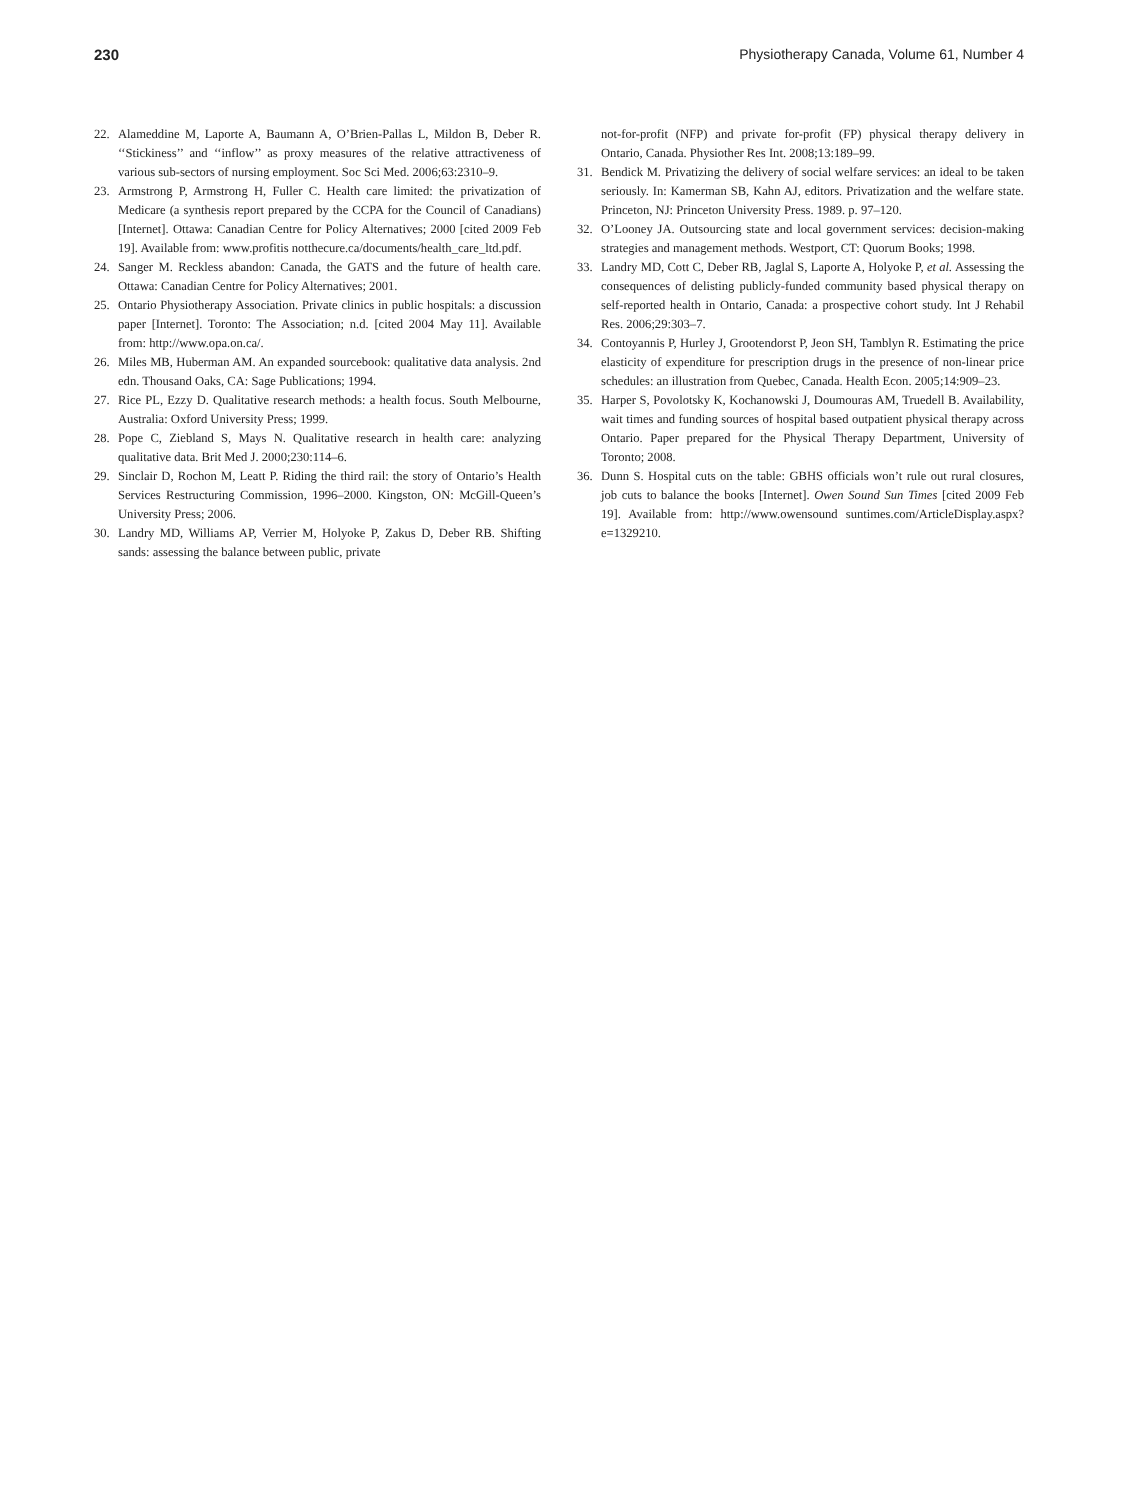230 Physiotherapy Canada, Volume 61, Number 4
22. Alameddine M, Laporte A, Baumann A, O’Brien-Pallas L, Mildon B, Deber R. ‘‘Stickiness’’ and ‘‘inflow’’ as proxy measures of the relative attractiveness of various sub-sectors of nursing employment. Soc Sci Med. 2006;63:2310–9.
23. Armstrong P, Armstrong H, Fuller C. Health care limited: the privatization of Medicare (a synthesis report prepared by the CCPA for the Council of Canadians) [Internet]. Ottawa: Canadian Centre for Policy Alternatives; 2000 [cited 2009 Feb 19]. Available from: www.profitis notthecure.ca/documents/health_care_ltd.pdf.
24. Sanger M. Reckless abandon: Canada, the GATS and the future of health care. Ottawa: Canadian Centre for Policy Alternatives; 2001.
25. Ontario Physiotherapy Association. Private clinics in public hospitals: a discussion paper [Internet]. Toronto: The Association; n.d. [cited 2004 May 11]. Available from: http://www.opa.on.ca/.
26. Miles MB, Huberman AM. An expanded sourcebook: qualitative data analysis. 2nd edn. Thousand Oaks, CA: Sage Publications; 1994.
27. Rice PL, Ezzy D. Qualitative research methods: a health focus. South Melbourne, Australia: Oxford University Press; 1999.
28. Pope C, Ziebland S, Mays N. Qualitative research in health care: analyzing qualitative data. Brit Med J. 2000;230:114–6.
29. Sinclair D, Rochon M, Leatt P. Riding the third rail: the story of Ontario’s Health Services Restructuring Commission, 1996–2000. Kingston, ON: McGill-Queen’s University Press; 2006.
30. Landry MD, Williams AP, Verrier M, Holyoke P, Zakus D, Deber RB. Shifting sands: assessing the balance between public, private
not-for-profit (NFP) and private for-profit (FP) physical therapy delivery in Ontario, Canada. Physiother Res Int. 2008;13:189–99.
31. Bendick M. Privatizing the delivery of social welfare services: an ideal to be taken seriously. In: Kamerman SB, Kahn AJ, editors. Privatization and the welfare state. Princeton, NJ: Princeton University Press. 1989. p. 97–120.
32. O’Looney JA. Outsourcing state and local government services: decision-making strategies and management methods. Westport, CT: Quorum Books; 1998.
33. Landry MD, Cott C, Deber RB, Jaglal S, Laporte A, Holyoke P, et al. Assessing the consequences of delisting publicly-funded community based physical therapy on self-reported health in Ontario, Canada: a prospective cohort study. Int J Rehabil Res. 2006;29:303–7.
34. Contoyannis P, Hurley J, Grootendorst P, Jeon SH, Tamblyn R. Estimating the price elasticity of expenditure for prescription drugs in the presence of non-linear price schedules: an illustration from Quebec, Canada. Health Econ. 2005;14:909–23.
35. Harper S, Povolotsky K, Kochanowski J, Doumouras AM, Truedell B. Availability, wait times and funding sources of hospital based outpatient physical therapy across Ontario. Paper prepared for the Physical Therapy Department, University of Toronto; 2008.
36. Dunn S. Hospital cuts on the table: GBHS officials won’t rule out rural closures, job cuts to balance the books [Internet]. Owen Sound Sun Times [cited 2009 Feb 19]. Available from: http://www.owensound suntimes.com/ArticleDisplay.aspx?e=1329210.